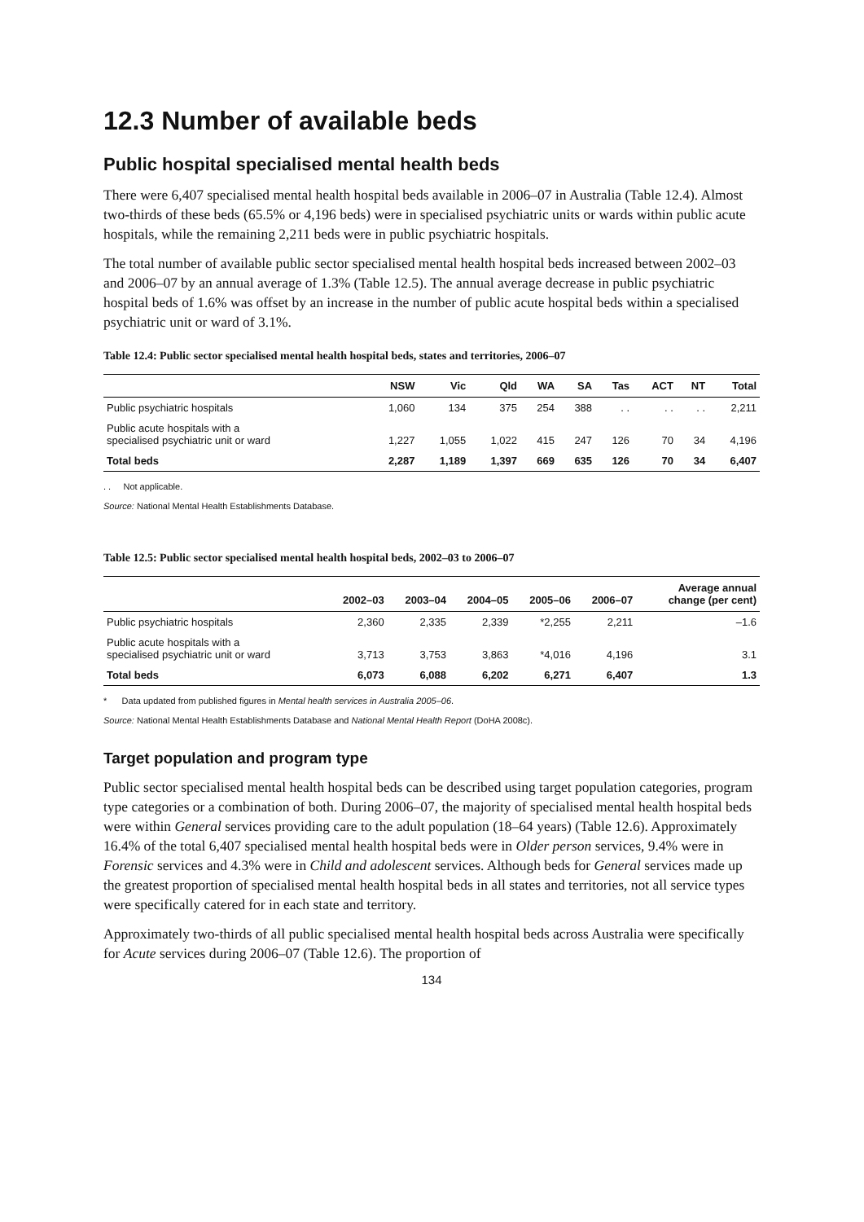12.3 Number of available beds
Public hospital specialised mental health beds
There were 6,407 specialised mental health hospital beds available in 2006–07 in Australia (Table 12.4). Almost two-thirds of these beds (65.5% or 4,196 beds) were in specialised psychiatric units or wards within public acute hospitals, while the remaining 2,211 beds were in public psychiatric hospitals.
The total number of available public sector specialised mental health hospital beds increased between 2002–03 and 2006–07 by an annual average of 1.3% (Table 12.5). The annual average decrease in public psychiatric hospital beds of 1.6% was offset by an increase in the number of public acute hospital beds within a specialised psychiatric unit or ward of 3.1%.
Table 12.4: Public sector specialised mental health hospital beds, states and territories, 2006–07
| | NSW | Vic | Qld | WA | SA | Tas | ACT | NT | Total |
| --- | --- | --- | --- | --- | --- | --- | --- | --- | --- |
| Public psychiatric hospitals | 1,060 | 134 | 375 | 254 | 388 | . . | . . | . . | 2,211 |
| Public acute hospitals with a specialised psychiatric unit or ward | 1,227 | 1,055 | 1,022 | 415 | 247 | 126 | 70 | 34 | 4,196 |
| Total beds | 2,287 | 1,189 | 1,397 | 669 | 635 | 126 | 70 | 34 | 6,407 |
. . Not applicable.
Source: National Mental Health Establishments Database.
Table 12.5: Public sector specialised mental health hospital beds, 2002–03 to 2006–07
| | 2002–03 | 2003–04 | 2004–05 | 2005–06 | 2006–07 | Average annual change (per cent) |
| --- | --- | --- | --- | --- | --- | --- |
| Public psychiatric hospitals | 2,360 | 2,335 | 2,339 | *2,255 | 2,211 | –1.6 |
| Public acute hospitals with a specialised psychiatric unit or ward | 3,713 | 3,753 | 3,863 | *4,016 | 4,196 | 3.1 |
| Total beds | 6,073 | 6,088 | 6,202 | 6,271 | 6,407 | 1.3 |
* Data updated from published figures in Mental health services in Australia 2005–06.
Source: National Mental Health Establishments Database and National Mental Health Report (DoHA 2008c).
Target population and program type
Public sector specialised mental health hospital beds can be described using target population categories, program type categories or a combination of both. During 2006–07, the majority of specialised mental health hospital beds were within General services providing care to the adult population (18–64 years) (Table 12.6). Approximately 16.4% of the total 6,407 specialised mental health hospital beds were in Older person services, 9.4% were in Forensic services and 4.3% were in Child and adolescent services. Although beds for General services made up the greatest proportion of specialised mental health hospital beds in all states and territories, not all service types were specifically catered for in each state and territory.
Approximately two-thirds of all public specialised mental health hospital beds across Australia were specifically for Acute services during 2006–07 (Table 12.6). The proportion of
134